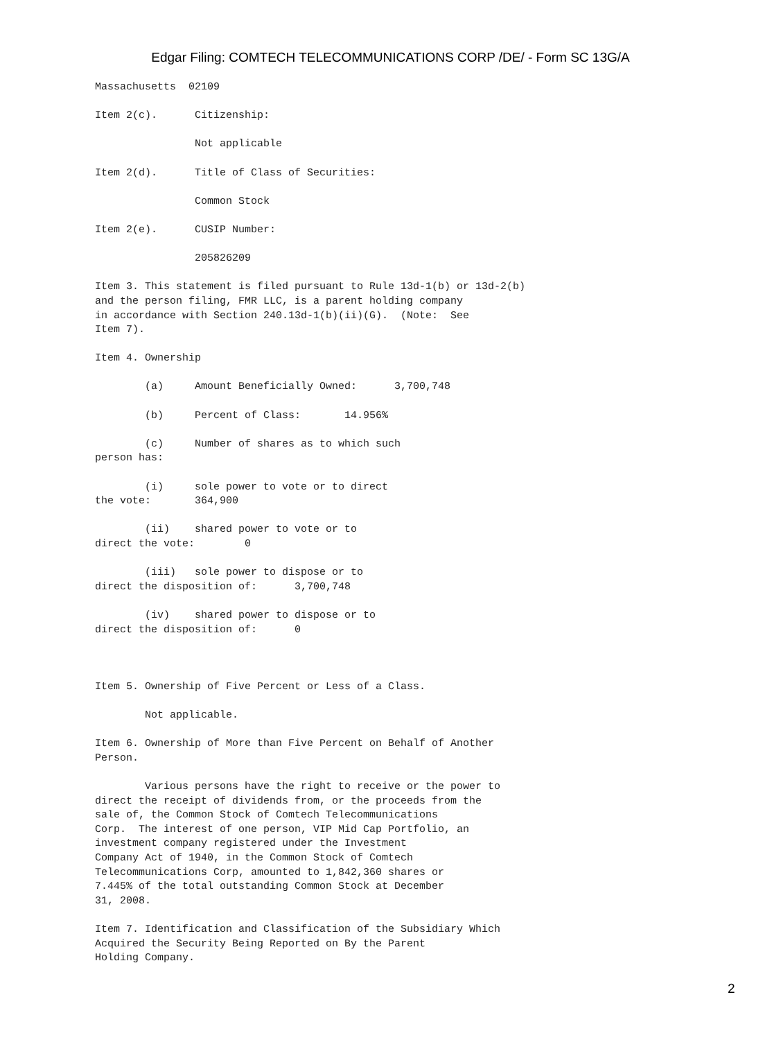Edgar Filing: COMTECH TELECOMMUNICATIONS CORP /DE/ - Form SC 13G/A
Massachusetts  02109

Item 2(c).      Citizenship:

                Not applicable

Item 2(d).      Title of Class of Securities:

                Common Stock

Item 2(e).      CUSIP Number:

                205826209

Item 3. This statement is filed pursuant to Rule 13d-1(b) or 13d-2(b)
and the person filing, FMR LLC, is a parent holding company
in accordance with Section 240.13d-1(b)(ii)(G).  (Note:  See
Item 7).

Item 4. Ownership

        (a)     Amount Beneficially Owned:      3,700,748

        (b)     Percent of Class:       14.956%

        (c)     Number of shares as to which such
person has:

        (i)     sole power to vote or to direct
the vote:       364,900

        (ii)    shared power to vote or to
direct the vote:        0

        (iii)   sole power to dispose or to
direct the disposition of:      3,700,748

        (iv)    shared power to dispose or to
direct the disposition of:      0



Item 5. Ownership of Five Percent or Less of a Class.

        Not applicable.

Item 6. Ownership of More than Five Percent on Behalf of Another
Person.

        Various persons have the right to receive or the power to
direct the receipt of dividends from, or the proceeds from the
sale of, the Common Stock of Comtech Telecommunications
Corp.  The interest of one person, VIP Mid Cap Portfolio, an
investment company registered under the Investment
Company Act of 1940, in the Common Stock of Comtech
Telecommunications Corp, amounted to 1,842,360 shares or
7.445% of the total outstanding Common Stock at December
31, 2008.

Item 7. Identification and Classification of the Subsidiary Which
Acquired the Security Being Reported on By the Parent
Holding Company.
2